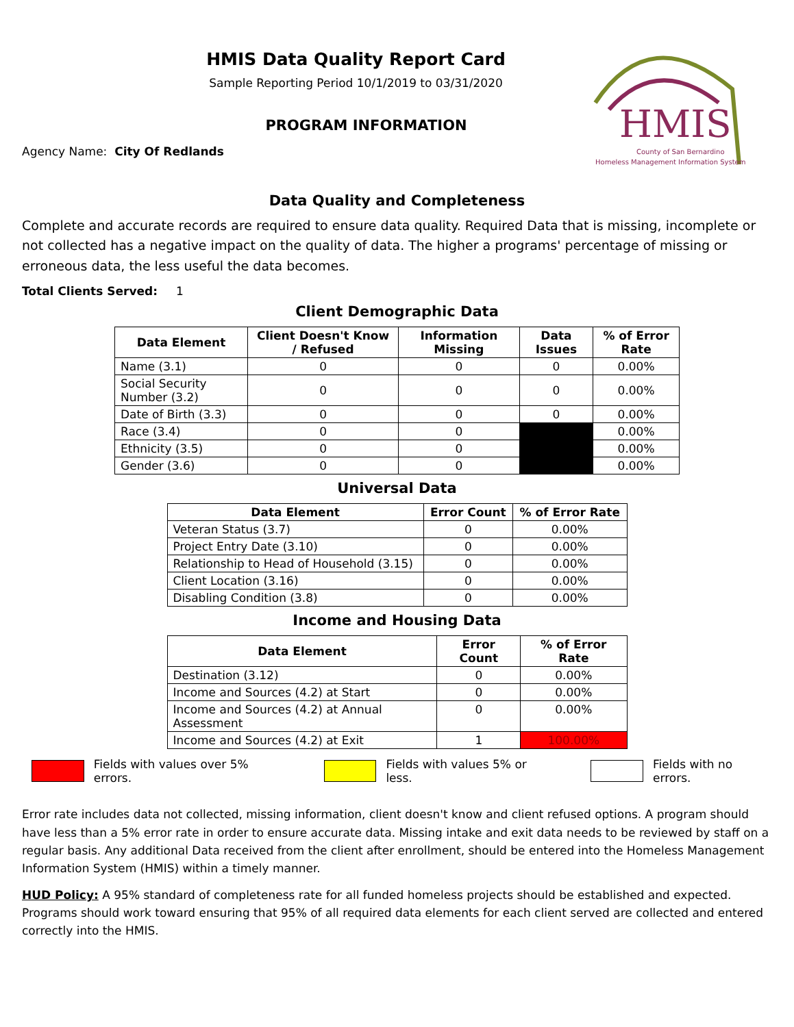HMIS
County of San Bernardino
Homeless Management Information System
HMIS Data Quality Report Card
Sample Reporting Period 10/1/2019 to 03/31/2020
PROGRAM INFORMATION
Agency Name: City Of Redlands
Data Quality and Completeness
Complete and accurate records are required to ensure data quality. Required Data that is missing, incomplete or not collected has a negative impact on the quality of data. The higher a programs' percentage of missing or erroneous data, the less useful the data becomes.
Total Clients Served: 1
Client Demographic Data
| Data Element | Client Doesn't Know / Refused | Information Missing | Data Issues | % of Error Rate |
| --- | --- | --- | --- | --- |
| Name (3.1) | 0 | 0 | 0 | 0.00% |
| Social Security Number (3.2) | 0 | 0 | 0 | 0.00% |
| Date of Birth (3.3) | 0 | 0 | 0 | 0.00% |
| Race (3.4) | 0 | 0 | | 0.00% |
| Ethnicity (3.5) | 0 | 0 | | 0.00% |
| Gender (3.6) | 0 | 0 | | 0.00% |
Universal Data
| Data Element | Error Count | % of Error Rate |
| --- | --- | --- |
| Veteran Status (3.7) | 0 | 0.00% |
| Project Entry Date (3.10) | 0 | 0.00% |
| Relationship to Head of Household (3.15) | 0 | 0.00% |
| Client Location (3.16) | 0 | 0.00% |
| Disabling Condition (3.8) | 0 | 0.00% |
Income and Housing Data
| Data Element | Error Count | % of Error Rate |
| --- | --- | --- |
| Destination (3.12) | 0 | 0.00% |
| Income and Sources (4.2) at Start | 0 | 0.00% |
| Income and Sources (4.2) at Annual Assessment | 0 | 0.00% |
| Income and Sources (4.2) at Exit | 1 | 100.00% |
Fields with values over 5% errors.
Fields with values 5% or less. Fields with no errors.
Error rate includes data not collected, missing information, client doesn't know and client refused options. A program should have less than a 5% error rate in order to ensure accurate data. Missing intake and exit data needs to be reviewed by staff on a regular basis. Any additional Data received from the client after enrollment, should be entered into the Homeless Management Information System (HMIS) within a timely manner.
HUD Policy: A 95% standard of completeness rate for all funded homeless projects should be established and expected. Programs should work toward ensuring that 95% of all required data elements for each client served are collected and entered correctly into the HMIS.